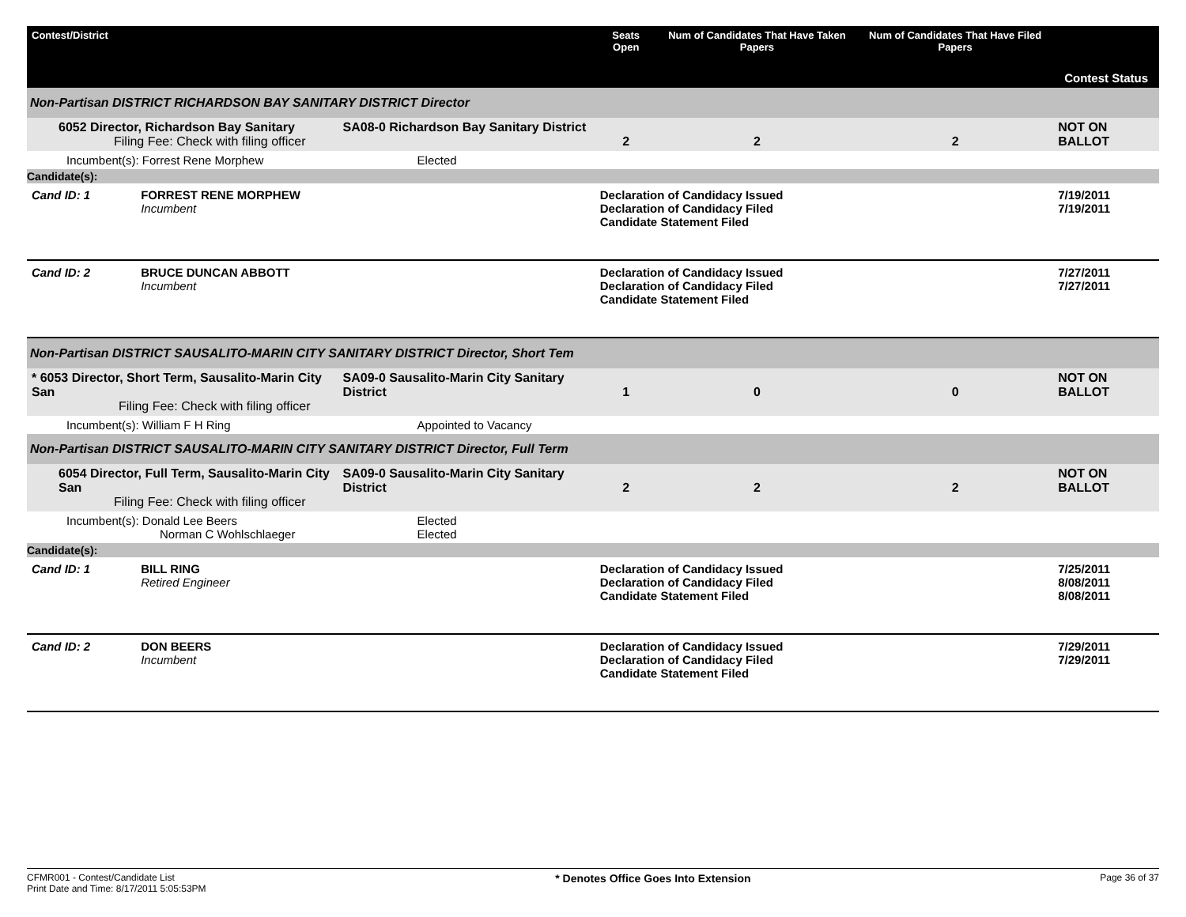| Contest/District | | | Seats Open | Num of Candidates That Have Taken Papers | Num of Candidates That Have Filed Papers | Contest Status |
| --- | --- | --- | --- | --- | --- | --- |
| Non-Partisan DISTRICT RICHARDSON BAY SANITARY DISTRICT Director | | | | | | |
| 6052 Director, Richardson Bay Sanitary Filing Fee: Check with filing officer | | SA08-0 Richardson Bay Sanitary District | 2 | 2 | 2 | NOT ON BALLOT |
| Incumbent(s): Forrest Rene Morphew | | Elected | | | | |
| Candidate(s): | | | | | | |
| Cand ID: 1 | FORREST RENE MORPHEW Incumbent | | Declaration of Candidacy Issued Declaration of Candidacy Filed Candidate Statement Filed | | | 7/19/2011 7/19/2011 |
| Cand ID: 2 | BRUCE DUNCAN ABBOTT Incumbent | | Declaration of Candidacy Issued Declaration of Candidacy Filed Candidate Statement Filed | | | 7/27/2011 7/27/2011 |
| Non-Partisan DISTRICT SAUSALITO-MARIN CITY SANITARY DISTRICT Director, Short Tem | | | | | | |
| * 6053 Director, Short Term, Sausalito-Marin City San Filing Fee: Check with filing officer | | SA09-0 Sausalito-Marin City Sanitary District | 1 | 0 | 0 | NOT ON BALLOT |
| Incumbent(s): William F H Ring | | Appointed to Vacancy | | | | |
| Non-Partisan DISTRICT SAUSALITO-MARIN CITY SANITARY DISTRICT Director, Full Term | | | | | | |
| 6054 Director, Full Term, Sausalito-Marin City San Filing Fee: Check with filing officer | | SA09-0 Sausalito-Marin City Sanitary District | 2 | 2 | 2 | NOT ON BALLOT |
| Incumbent(s): Donald Lee Beers Norman C Wohlschlaeger | | Elected Elected | | | | |
| Candidate(s): | | | | | | |
| Cand ID: 1 | BILL RING Retired Engineer | | Declaration of Candidacy Issued Declaration of Candidacy Filed Candidate Statement Filed | | | 7/25/2011 8/08/2011 8/08/2011 |
| Cand ID: 2 | DON BEERS Incumbent | | Declaration of Candidacy Issued Declaration of Candidacy Filed Candidate Statement Filed | | | 7/29/2011 7/29/2011 |
CFMR001 - Contest/Candidate List
Print Date and Time: 8/17/2011 5:05:53PM
* Denotes Office Goes Into Extension
Page 36 of 37